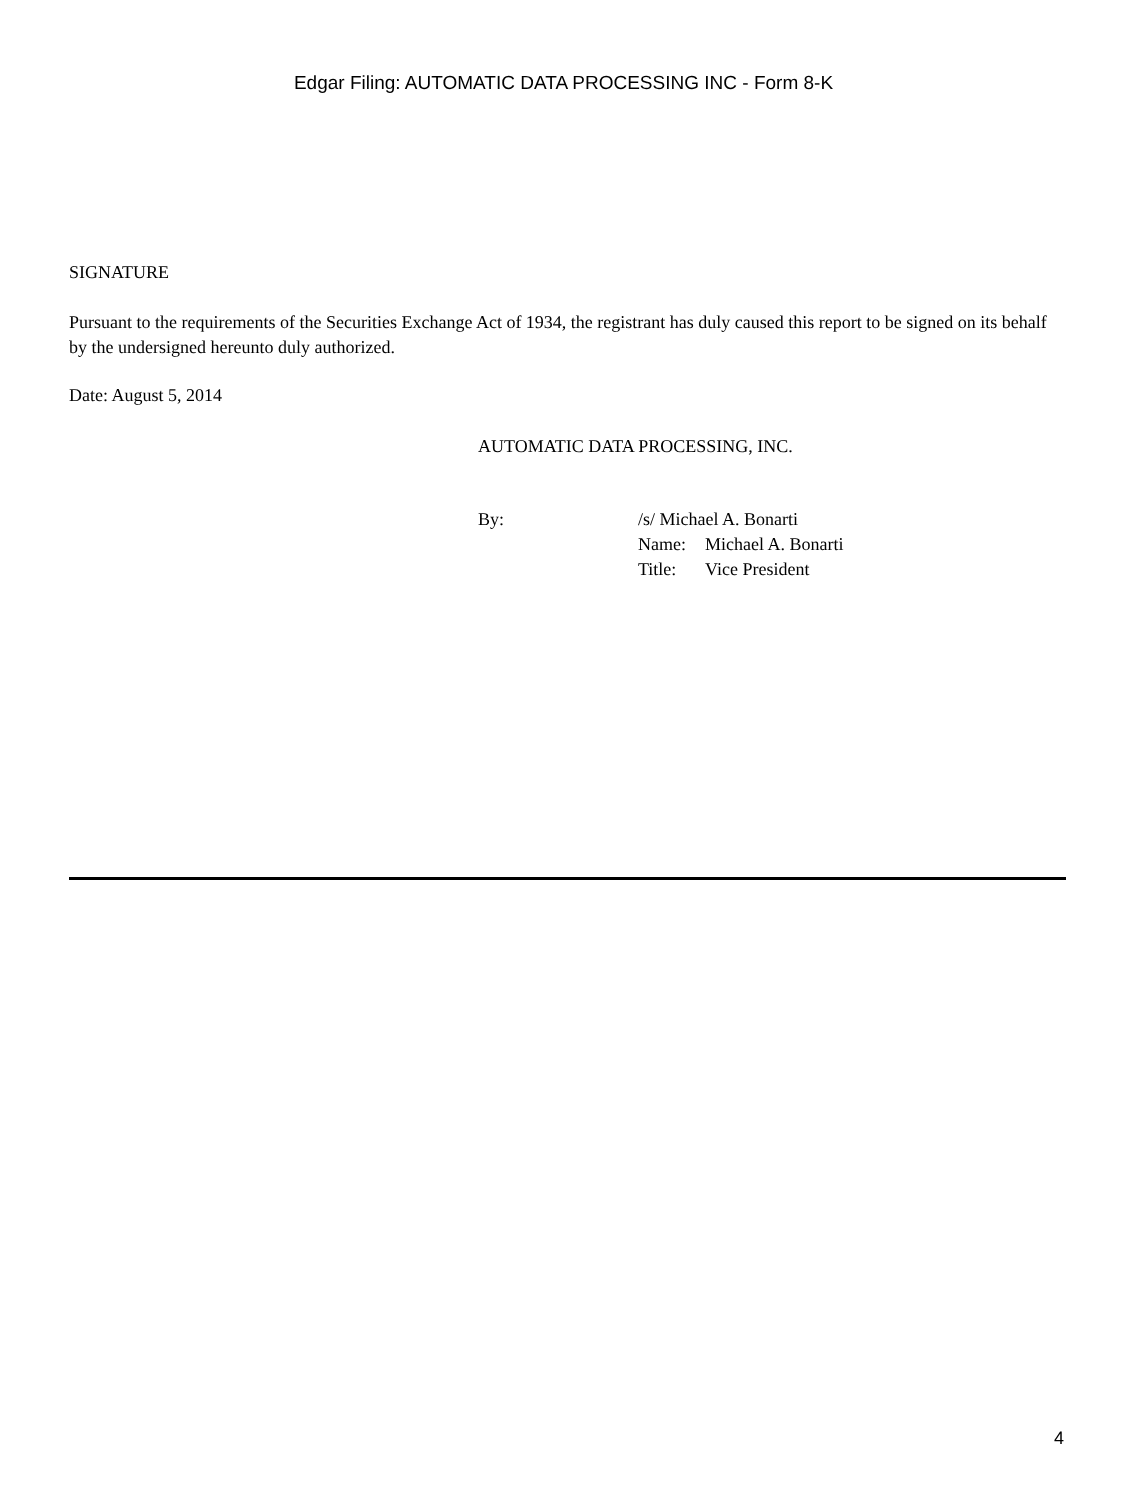Edgar Filing: AUTOMATIC DATA PROCESSING INC - Form 8-K
SIGNATURE
Pursuant to the requirements of the Securities Exchange Act of 1934, the registrant has duly caused this report to be signed on its behalf by the undersigned hereunto duly authorized.
Date: August 5, 2014
AUTOMATIC DATA PROCESSING, INC.
| By: | /s/ Michael A. Bonarti | |
| | Name: | Michael A. Bonarti |
| | Title: | Vice President |
4